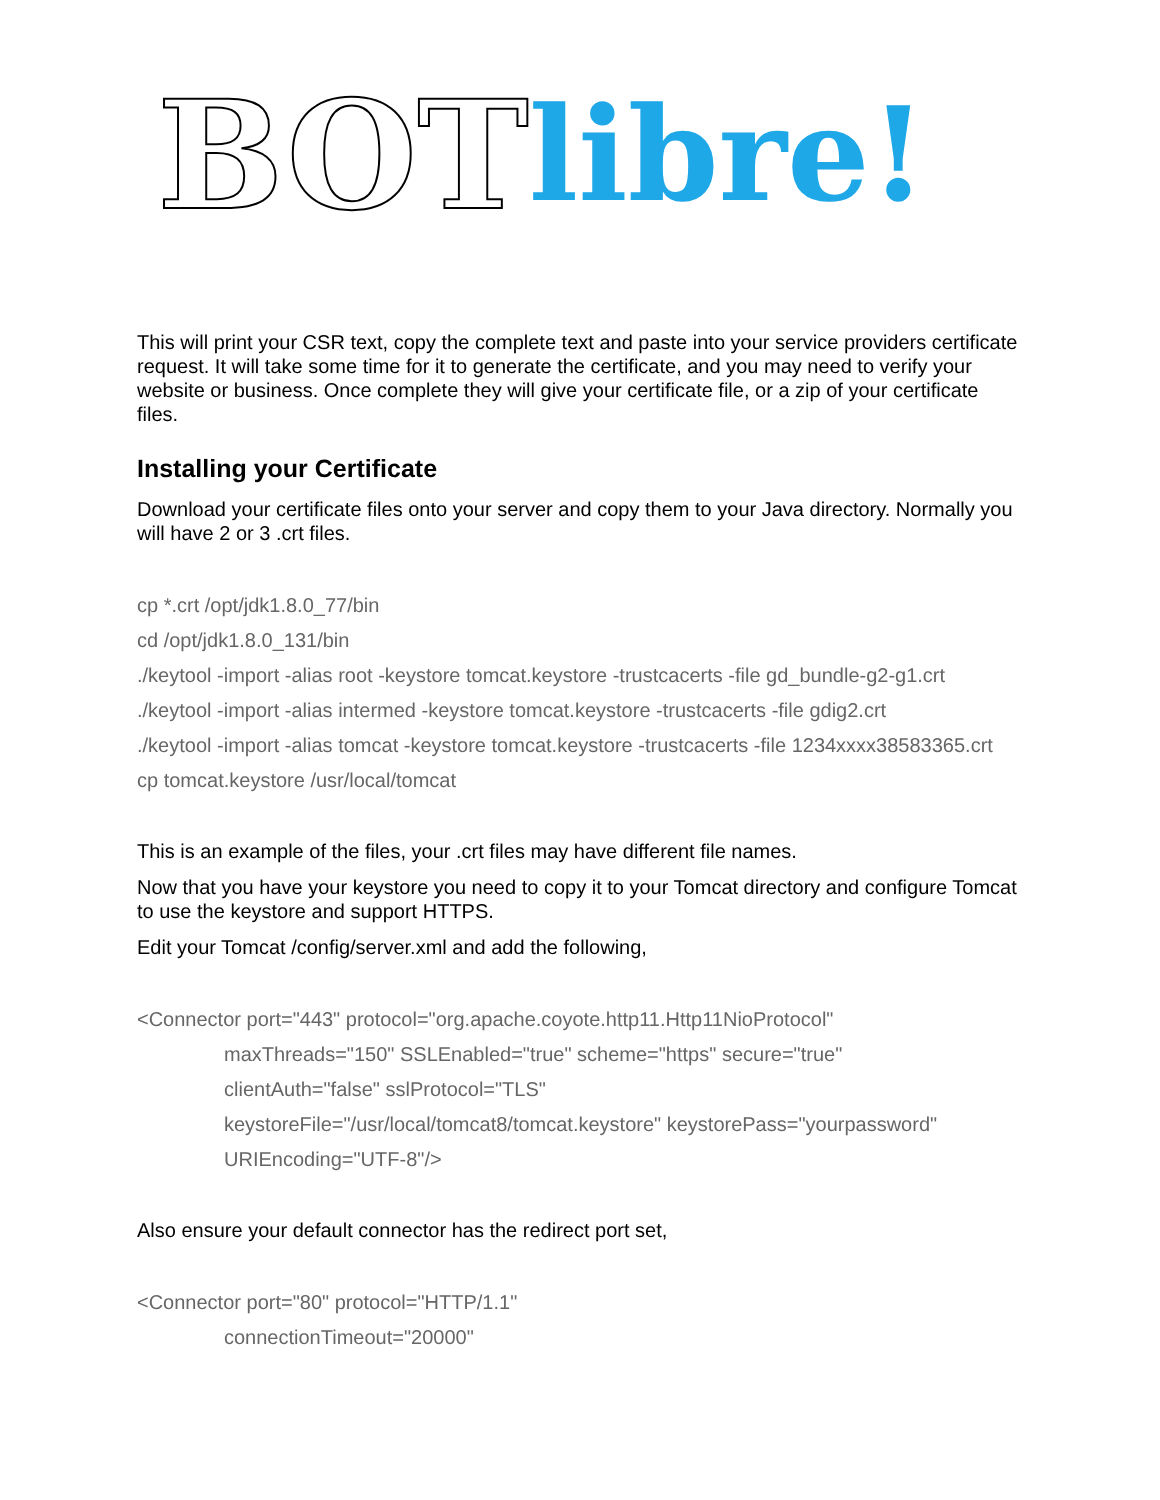BOT libre!
This will print your CSR text, copy the complete text and paste into your service providers certificate request. It will take some time for it to generate the certificate, and you may need to verify your website or business. Once complete they will give your certificate file, or a zip of your certificate files.
Installing your Certificate
Download your certificate files onto your server and copy them to your Java directory. Normally you will have 2 or 3 .crt files.
cp *.crt /opt/jdk1.8.0_77/bin
cd /opt/jdk1.8.0_131/bin
./keytool -import -alias root -keystore tomcat.keystore -trustcacerts -file gd_bundle-g2-g1.crt
./keytool -import -alias intermed -keystore tomcat.keystore -trustcacerts -file gdig2.crt
./keytool -import -alias tomcat -keystore tomcat.keystore -trustcacerts -file 1234xxxx38583365.crt
cp tomcat.keystore /usr/local/tomcat
This is an example of the files, your .crt files may have different file names.
Now that you have your keystore you need to copy it to your Tomcat directory and configure Tomcat to use the keystore and support HTTPS.
Edit your Tomcat /config/server.xml and add the following,
<Connector port="443" protocol="org.apache.coyote.http11.Http11NioProtocol"
maxThreads="150" SSLEnabled="true" scheme="https" secure="true"
clientAuth="false" sslProtocol="TLS"
keystoreFile="/usr/local/tomcat8/tomcat.keystore" keystorePass="yourpassword"
URIEncoding="UTF-8"/>
Also ensure your default connector has the redirect port set,
<Connector port="80" protocol="HTTP/1.1"
connectionTimeout="20000"